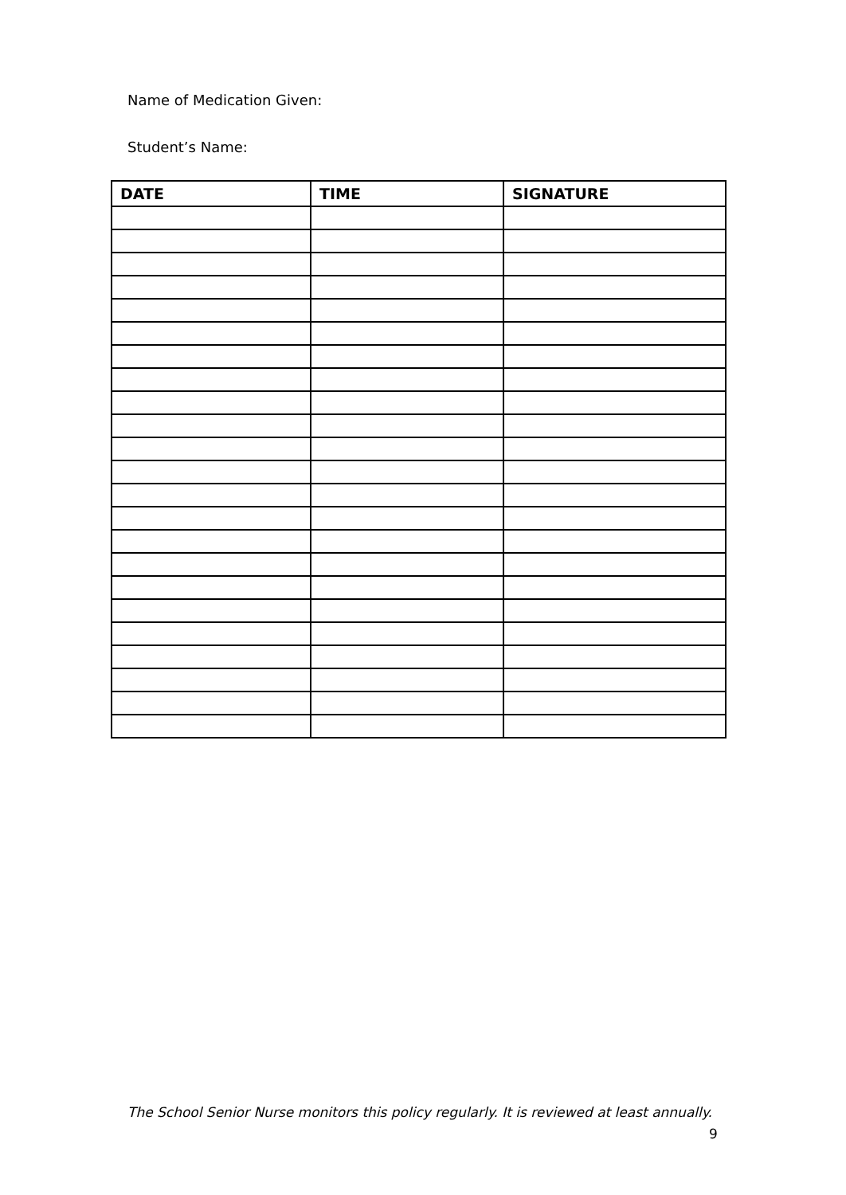Name of Medication Given:
Student’s Name:
| DATE | TIME | SIGNATURE |
| --- | --- | --- |
The School Senior Nurse monitors this policy regularly. It is reviewed at least annually.
9